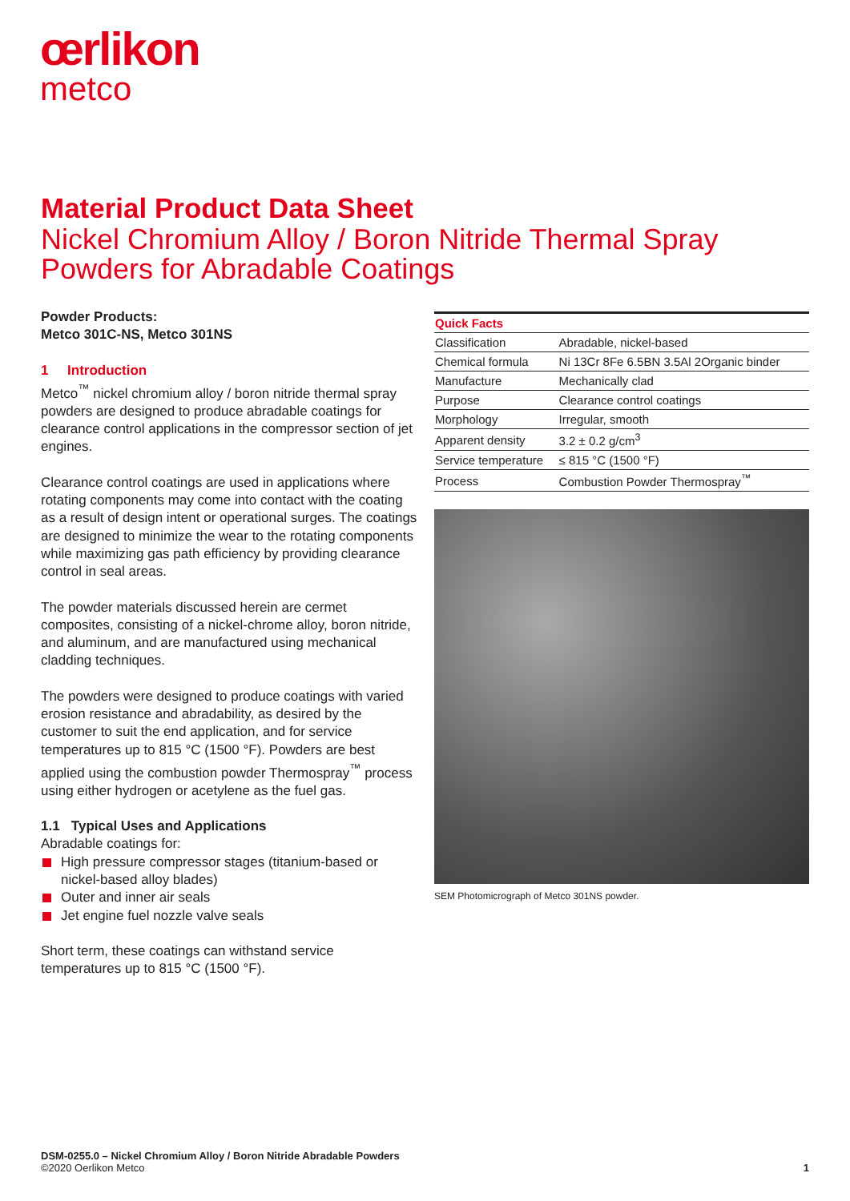œrlikon
metco
Material Product Data Sheet
Nickel Chromium Alloy / Boron Nitride Thermal Spray Powders for Abradable Coatings
Powder Products:
Metco 301C-NS, Metco 301NS
1 Introduction
Metco<sup>™</sup> nickel chromium alloy / boron nitride thermal spray powders are designed to produce abradable coatings for clearance control applications in the compressor section of jet engines.
Clearance control coatings are used in applications where rotating components may come into contact with the coating as a result of design intent or operational surges. The coatings are designed to minimize the wear to the rotating components while maximizing gas path efficiency by providing clearance control in seal areas.
The powder materials discussed herein are cermet composites, consisting of a nickel-chrome alloy, boron nitride, and aluminum, and are manufactured using mechanical cladding techniques.
The powders were designed to produce coatings with varied erosion resistance and abradability, as desired by the customer to suit the end application, and for service temperatures up to 815 °C (1500 °F). Powders are best applied using the combustion powder Thermospray<sup>™</sup> process using either hydrogen or acetylene as the fuel gas.
1.1 Typical Uses and Applications
Abradable coatings for:
High pressure compressor stages (titanium-based or nickel-based alloy blades)
Outer and inner air seals
Jet engine fuel nozzle valve seals
Short term, these coatings can withstand service temperatures up to 815 °C (1500 °F).
| Quick Facts | |
| --- | --- |
| Classification | Abradable, nickel-based |
| Chemical formula | Ni 13Cr 8Fe 6.5BN 3.5Al 2Organic binder |
| Manufacture | Mechanically clad |
| Purpose | Clearance control coatings |
| Morphology | Irregular, smooth |
| Apparent density | 3.2 ± 0.2 g/cm<sup>3</sup> |
| Service temperature | ≤ 815 °C (1500 °F) |
| Process | Combustion Powder Thermospray<sup>™</sup> |
SEM Photomicrograph of Metco 301NS powder.
DSM-0255.0 – Nickel Chromium Alloy / Boron Nitride Abradable Powders
©2020 Oerlikon Metco 1